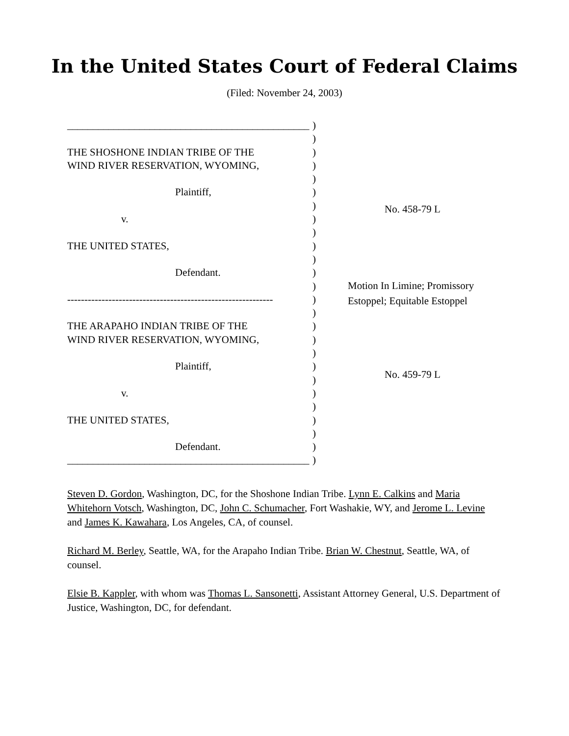In the United States Court of Federal Claims
(Filed: November 24, 2003)
_______________________________________________
THE SHOSHONE INDIAN TRIBE OF THE
WIND RIVER RESERVATION, WYOMING,
Plaintiff,
v.
THE UNITED STATES,
Defendant.
------------------------------------------------------------
THE ARAPAHO INDIAN TRIBE OF THE
WIND RIVER RESERVATION, WYOMING,
Plaintiff,
v.
THE UNITED STATES,
Defendant.
_______________________________________________
)
)
)
)
)
)
)
)
)
)
)
)
)
)
)
)
)
)
)
)
)
)
)
)
)
)
No. 458-79 L
Motion In Limine; Promissory
Estoppel; Equitable Estoppel
No. 459-79 L
Steven D. Gordon, Washington, DC, for the Shoshone Indian Tribe. Lynn E. Calkins and Maria Whitehorn Votsch, Washington, DC, John C. Schumacher, Fort Washakie, WY, and Jerome L. Levine and James K. Kawahara, Los Angeles, CA, of counsel.
Richard M. Berley, Seattle, WA, for the Arapaho Indian Tribe. Brian W. Chestnut, Seattle, WA, of counsel.
Elsie B. Kappler, with whom was Thomas L. Sansonetti, Assistant Attorney General, U.S. Department of Justice, Washington, DC, for defendant.